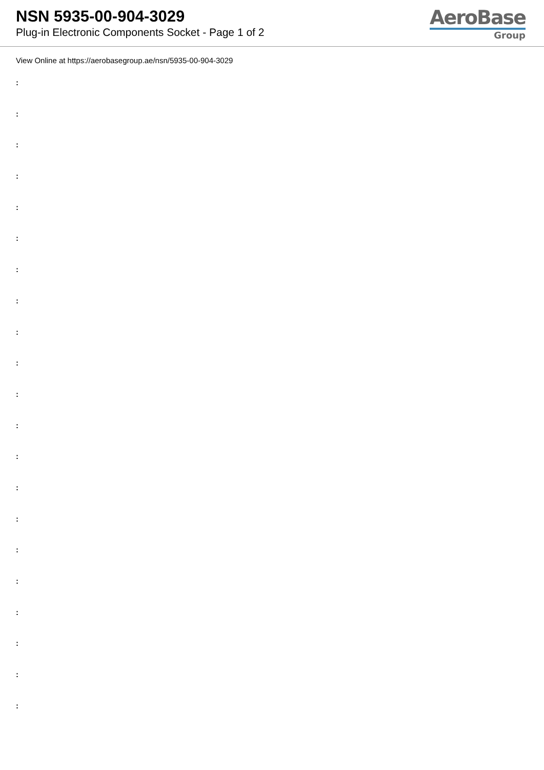NSN 5935-00-904-3029
Plug-in Electronic Components Socket - Page 1 of 2
AeroBase
Group
View Online at https://aerobasegroup.ae/nsn/5935-00-904-3029
:
:
:
:
:
:
:
:
:
:
:
:
:
:
:
:
:
:
:
:
: